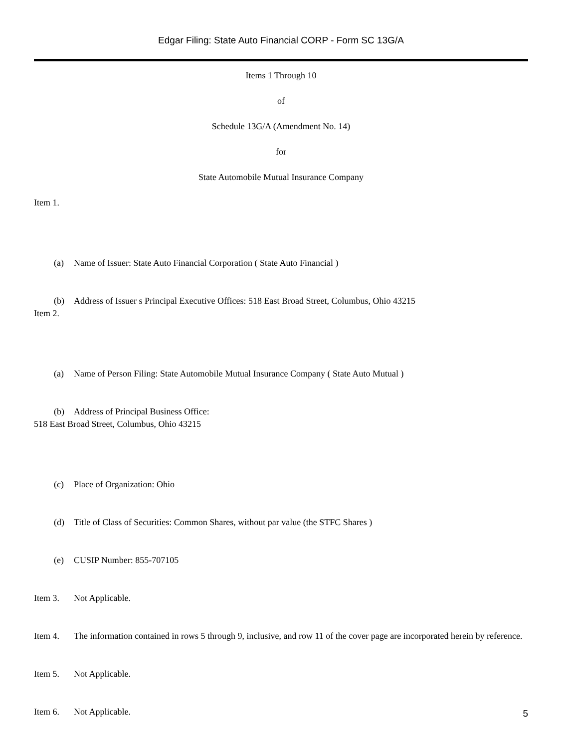Edgar Filing: State Auto Financial CORP - Form SC 13G/A
Items 1 Through 10
of
Schedule 13G/A (Amendment No. 14)
for
State Automobile Mutual Insurance Company
Item 1.
(a) Name of Issuer: State Auto Financial Corporation ( State Auto Financial )
(b) Address of Issuer s Principal Executive Offices: 518 East Broad Street, Columbus, Ohio 43215
Item 2.
(a) Name of Person Filing: State Automobile Mutual Insurance Company ( State Auto Mutual )
(b) Address of Principal Business Office:
518 East Broad Street, Columbus, Ohio 43215
(c) Place of Organization: Ohio
(d) Title of Class of Securities: Common Shares, without par value (the STFC Shares )
(e) CUSIP Number: 855-707105
Item 3. Not Applicable.
Item 4. The information contained in rows 5 through 9, inclusive, and row 11 of the cover page are incorporated herein by reference.
Item 5. Not Applicable.
Item 6. Not Applicable.
5